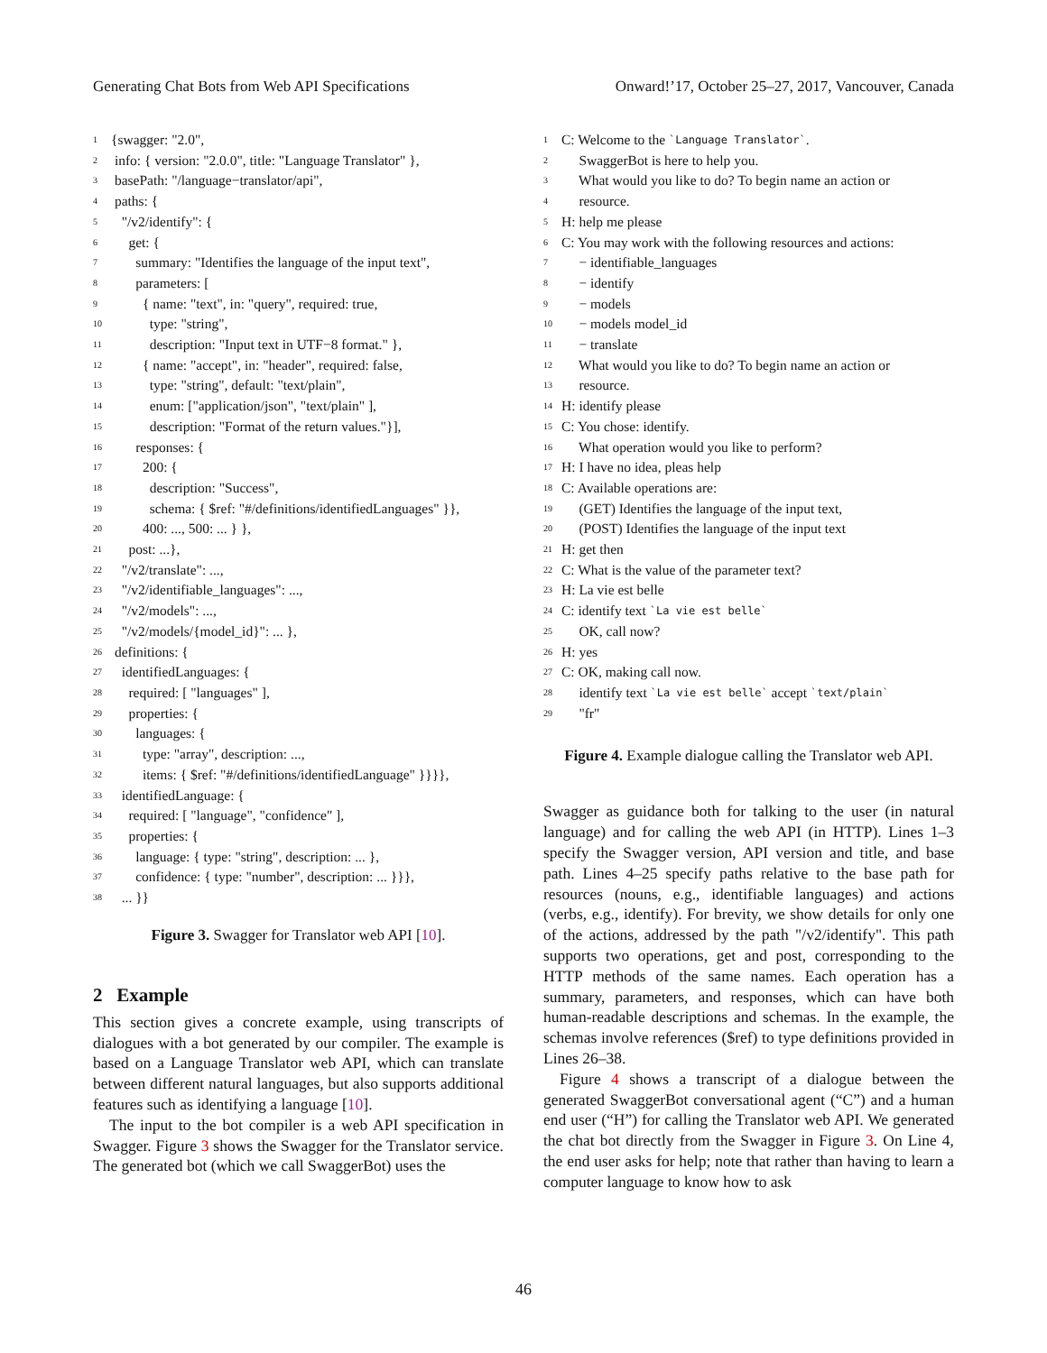Generating Chat Bots from Web API Specifications Onward!’17, October 25–27, 2017, Vancouver, Canada
1 {swagger: "2.0",
2 info: { version: "2.0.0", title: "Language Translator" },
3 basePath: "/language−translator/api",
4 paths: {
5 "/v2/identify": {
6 get: {
7 summary: "Identifies the language of the input text",
8 parameters: [
9 { name: "text", in: "query", required: true,
10 type: "string",
11 description: "Input text in UTF−8 format." },
12 { name: "accept", in: "header", required: false,
13 type: "string", default: "text/plain",
14 enum: ["application/json", "text/plain" ],
15 description: "Format of the return values."}],
16 responses: {
17 200: {
18 description: "Success",
19 schema: { $ref: "#/definitions/identifiedLanguages" }},
20 400: ..., 500: ... } },
21 post: ...},
22 "/v2/translate": ...,
23 "/v2/identifiable_languages": ...,
24 "/v2/models": ...,
25 "/v2/models/{model_id}": ... },
26 definitions: {
27 identifiedLanguages: {
28 required: [ "languages" ],
29 properties: {
30 languages: {
31 type: "array", description: ...,
32 items: { $ref: "#/definitions/identifiedLanguage" }}}},
33 identifiedLanguage: {
34 required: [ "language", "confidence" ],
35 properties: {
36 language: { type: "string", description: ... },
37 confidence: { type: "number", description: ... }}},
38 ... }}
Figure 3. Swagger for Translator web API [10].
2 Example
This section gives a concrete example, using transcripts of dialogues with a bot generated by our compiler. The example is based on a Language Translator web API, which can translate between different natural languages, but also supports additional features such as identifying a language [10].
The input to the bot compiler is a web API specification in Swagger. Figure 3 shows the Swagger for the Translator service. The generated bot (which we call SwaggerBot) uses the
1 C: Welcome to the `Language Translator`.
2 SwaggerBot is here to help you.
3 What would you like to do? To begin name an action or
4 resource.
5 H: help me please
6 C: You may work with the following resources and actions:
7 − identifiable_languages
8 − identify
9 − models
10 − models model_id
11 − translate
12 What would you like to do? To begin name an action or
13 resource.
14 H: identify please
15 C: You chose: identify.
16 What operation would you like to perform?
17 H: I have no idea, pleas help
18 C: Available operations are:
19 (GET) Identifies the language of the input text,
20 (POST) Identifies the language of the input text
21 H: get then
22 C: What is the value of the parameter text?
23 H: La vie est belle
24 C: identify text `La vie est belle`
25 OK, call now?
26 H: yes
27 C: OK, making call now.
28 identify text `La vie est belle` accept `text/plain`
29 "fr"
Figure 4. Example dialogue calling the Translator web API.
Swagger as guidance both for talking to the user (in natural language) and for calling the web API (in HTTP). Lines 1–3 specify the Swagger version, API version and title, and base path. Lines 4–25 specify paths relative to the base path for resources (nouns, e.g., identifiable languages) and actions (verbs, e.g., identify). For brevity, we show details for only one of the actions, addressed by the path "/v2/identify". This path supports two operations, get and post, corresponding to the HTTP methods of the same names. Each operation has a summary, parameters, and responses, which can have both human-readable descriptions and schemas. In the example, the schemas involve references ($ref) to type definitions provided in Lines 26–38.
Figure 4 shows a transcript of a dialogue between the generated SwaggerBot conversational agent (“C”) and a human end user (“H”) for calling the Translator web API. We generated the chat bot directly from the Swagger in Figure 3. On Line 4, the end user asks for help; note that rather than having to learn a computer language to know how to ask
46